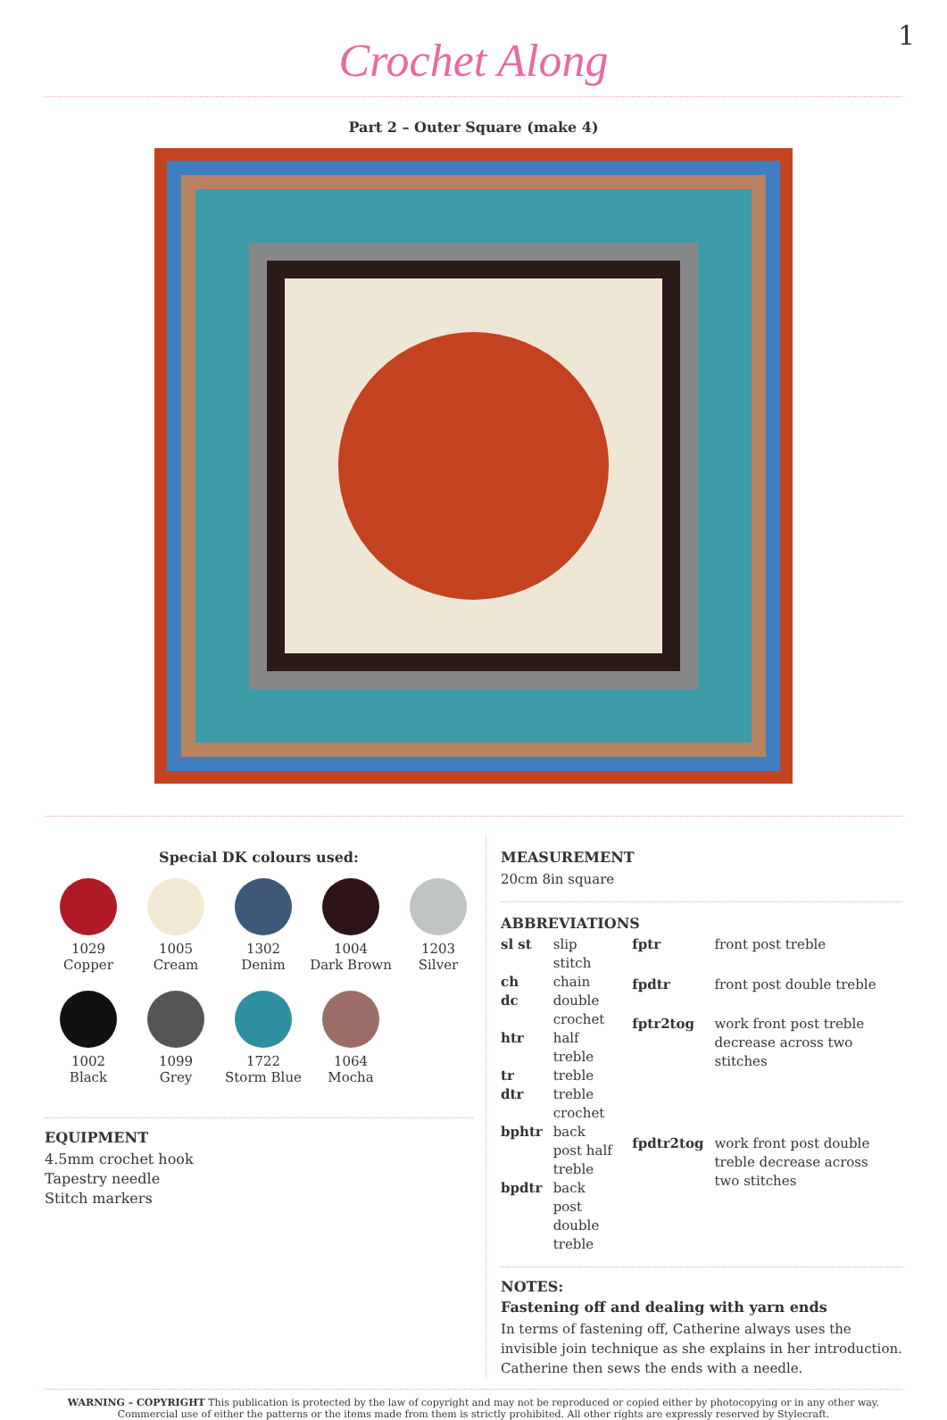Crochet Along
1
Part 2 – Outer Square (make 4)
Special DK colours used:
1029
Copper
1005
Cream
1302
Denim
1004
Dark Brown
1203
Silver
1002
Black
1099
Grey
1722
Storm Blue
1064
Mocha
EQUIPMENT
4.5mm crochet hook
Tapestry needle
Stitch markers
MEASUREMENT
20cm 8in square
ABBREVIATIONS
| sl st | slip stitch |
| ch | chain |
| dc | double crochet |
| htr | half treble |
| tr | treble |
| dtr | treble crochet |
| bphtr | back post half treble |
| bpdtr | back post double treble |
| fptr | front post treble |
| fpdtr | front post double treble |
| fptr2tog | work front post treble decrease across two stitches |
| fpdtr2tog | work front post double treble decrease across two stitches |
NOTES:
Fastening off and dealing with yarn ends
In terms of fastening off, Catherine always uses the invisible join technique as she explains in her introduction. Catherine then sews the ends with a needle.
WARNING – COPYRIGHT This publication is protected by the law of copyright and may not be reproduced or copied either by photocopying or in any other way. Commercial use of either the patterns or the items made from them is strictly prohibited. All other rights are expressly reserved by Stylecraft.